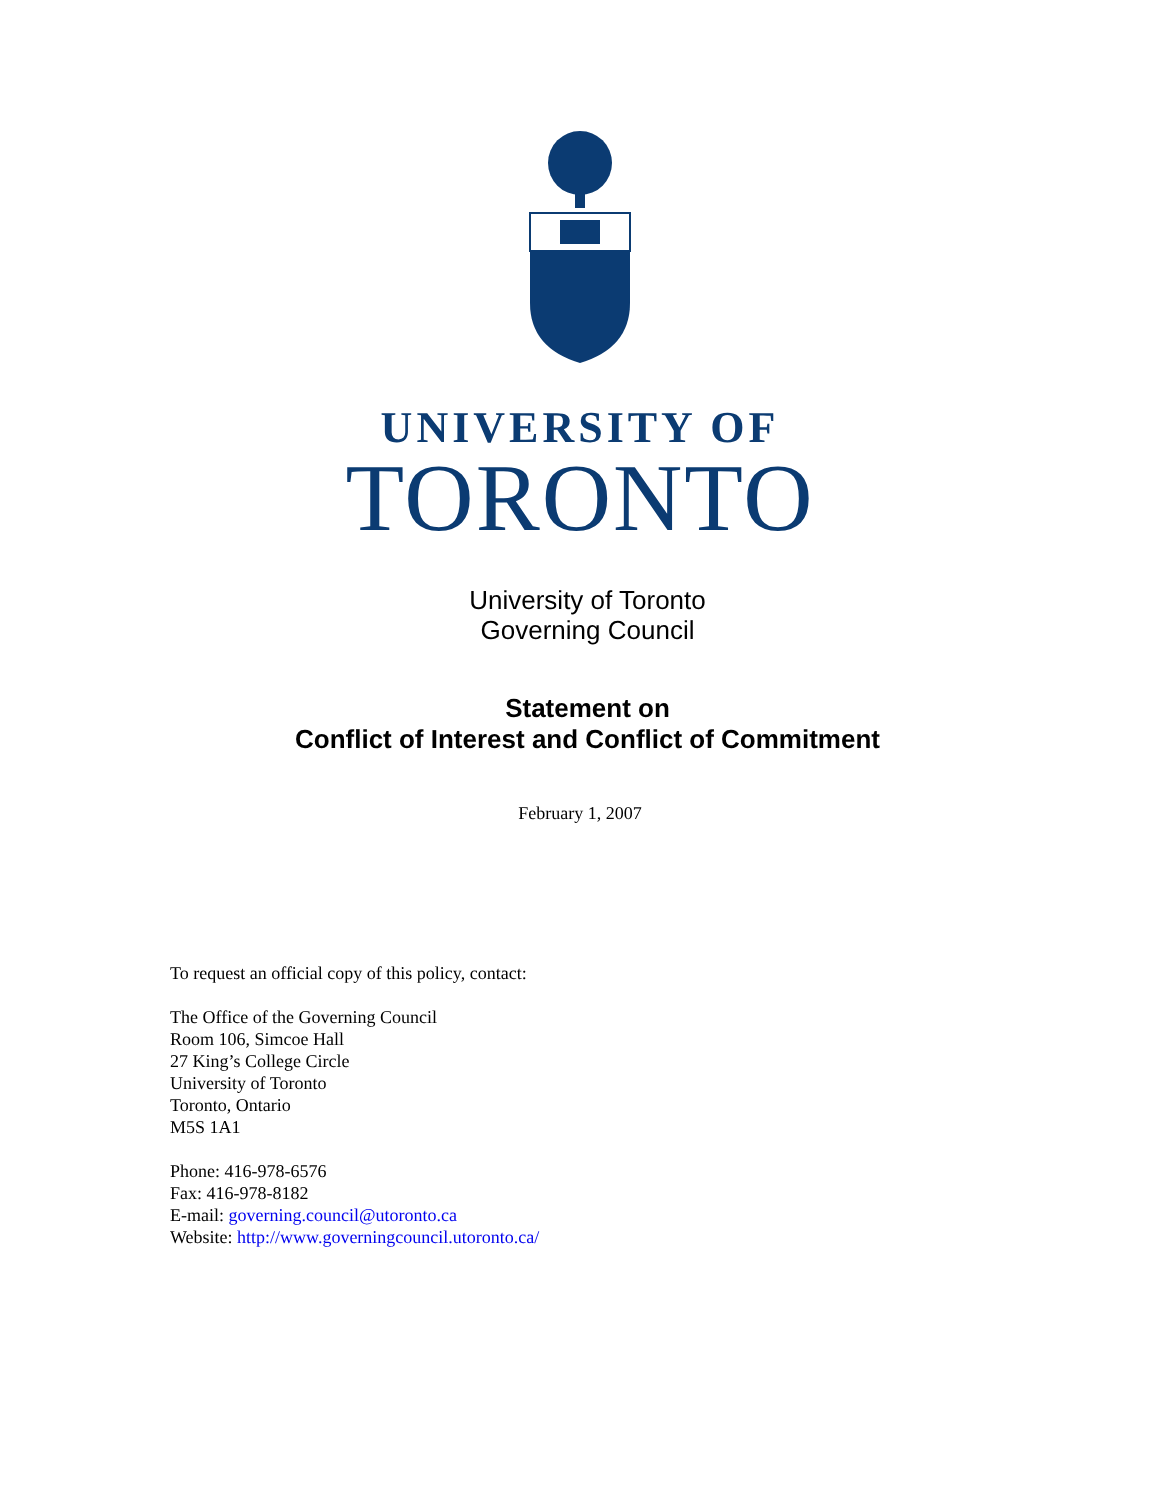UNIVERSITY OF
TORONTO
University of Toronto
Governing Council
Statement on
Conflict of Interest and Conflict of Commitment
February 1, 2007
To request an official copy of this policy, contact:
The Office of the Governing Council
Room 106, Simcoe Hall
27 King’s College Circle
University of Toronto
Toronto, Ontario
M5S 1A1
Phone: 416-978-6576
Fax: 416-978-8182
E-mail: governing.council@utoronto.ca
Website: http://www.governingcouncil.utoronto.ca/